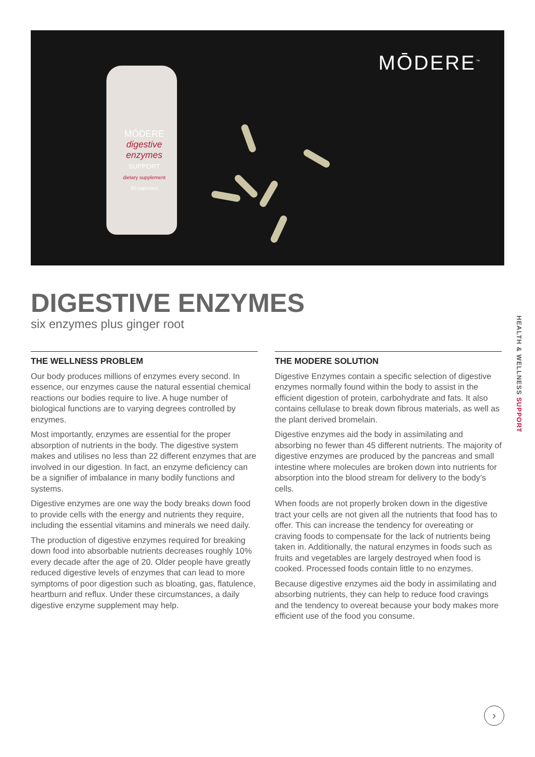MŌDERE
digestive enzymes
SUPPORT
dietary supplement
60 capsules
MŌDERE<sup>™</sup>
DIGESTIVE ENZYMES
six enzymes plus ginger root
THE WELLNESS PROBLEM
Our body produces millions of enzymes every second. In essence, our enzymes cause the natural essential chemical reactions our bodies require to live. A huge number of biological functions are to varying degrees controlled by enzymes.
Most importantly, enzymes are essential for the proper absorption of nutrients in the body. The digestive system makes and utilises no less than 22 different enzymes that are involved in our digestion. In fact, an enzyme deficiency can be a signifier of imbalance in many bodily functions and systems.
Digestive enzymes are one way the body breaks down food to provide cells with the energy and nutrients they require, including the essential vitamins and minerals we need daily.
The production of digestive enzymes required for breaking down food into absorbable nutrients decreases roughly 10% every decade after the age of 20. Older people have greatly reduced digestive levels of enzymes that can lead to more symptoms of poor digestion such as bloating, gas, flatulence, heartburn and reflux. Under these circumstances, a daily digestive enzyme supplement may help.
THE MODERE SOLUTION
Digestive Enzymes contain a specific selection of digestive enzymes normally found within the body to assist in the efficient digestion of protein, carbohydrate and fats. It also contains cellulase to break down fibrous materials, as well as the plant derived bromelain.
Digestive enzymes aid the body in assimilating and absorbing no fewer than 45 different nutrients. The majority of digestive enzymes are produced by the pancreas and small intestine where molecules are broken down into nutrients for absorption into the blood stream for delivery to the body’s cells.
When foods are not properly broken down in the digestive tract your cells are not given all the nutrients that food has to offer. This can increase the tendency for overeating or craving foods to compensate for the lack of nutrients being taken in. Additionally, the natural enzymes in foods such as fruits and vegetables are largely destroyed when food is cooked. Processed foods contain little to no enzymes.
Because digestive enzymes aid the body in assimilating and absorbing nutrients, they can help to reduce food cravings and the tendency to overeat because your body makes more efficient use of the food you consume.
HEALTH & WELLNESS SUPPORT
›